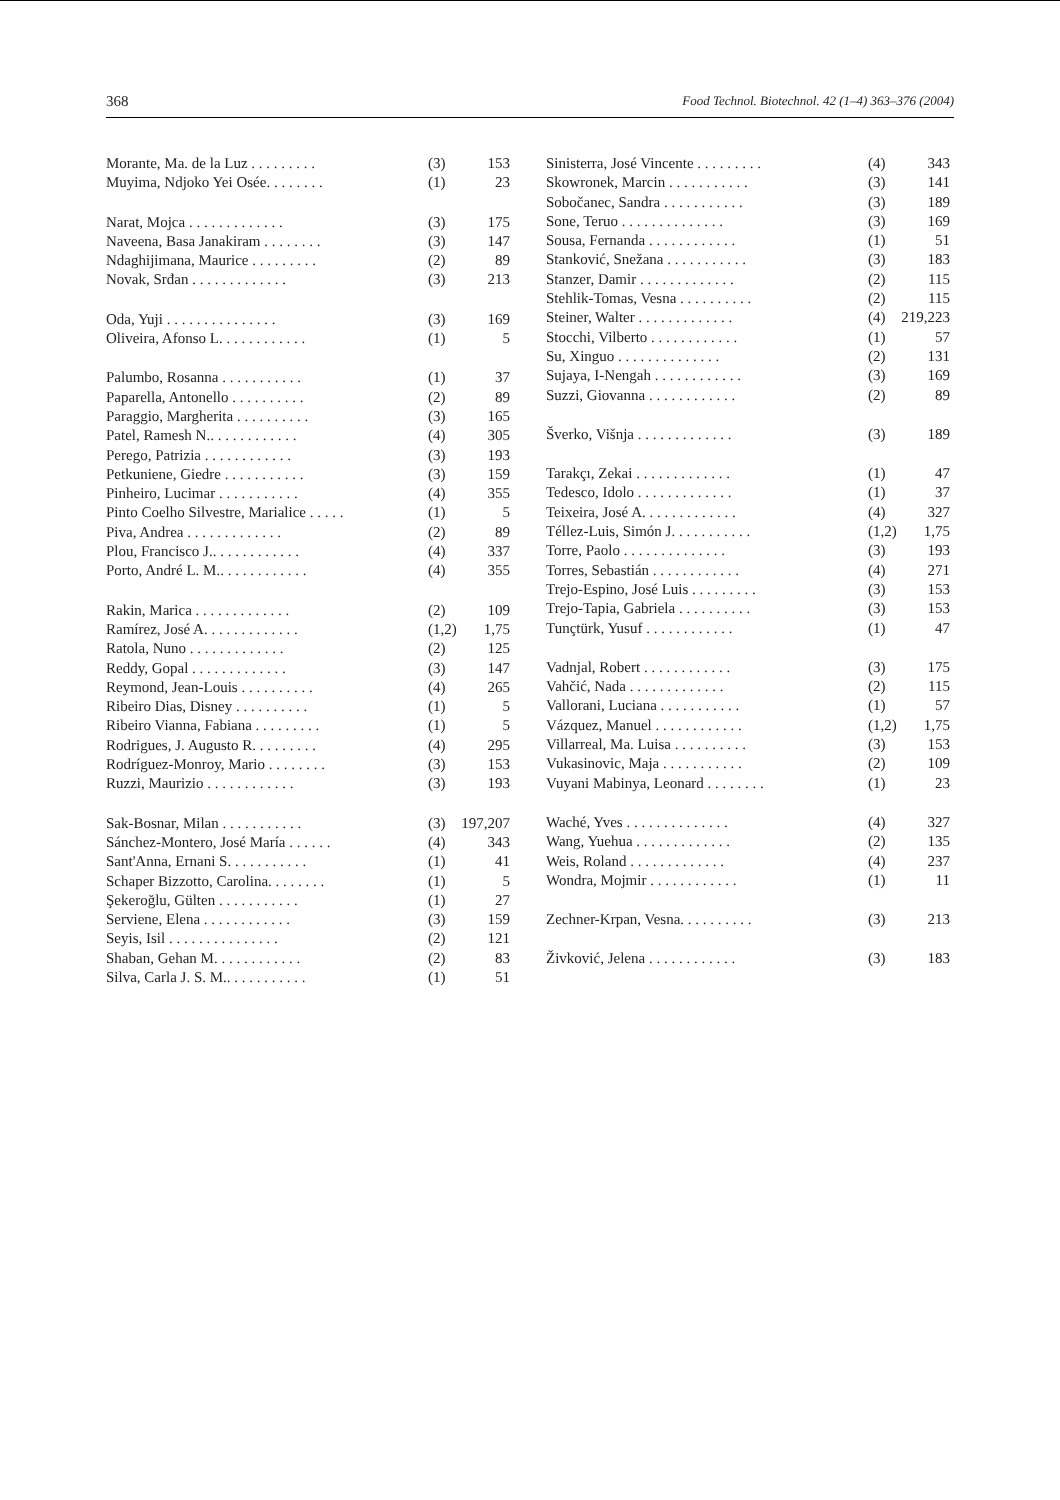368 Food Technol. Biotechnol. 42 (1–4) 363–376 (2004)
Morante, Ma. de la Luz . . . . . . . . . (3) 153
Muyima, Ndjoko Yei Osée. . . . . . . . (1) 23
Narat, Mojca . . . . . . . . . . . . . (3) 175
Naveena, Basa Janakiram . . . . . . . . (3) 147
Ndaghijimana, Maurice . . . . . . . . . (2) 89
Novak, Srđan . . . . . . . . . . . . . (3) 213
Oda, Yuji . . . . . . . . . . . . . . . (3) 169
Oliveira, Afonso L. . . . . . . . . . . . (1) 5
Palumbo, Rosanna . . . . . . . . . . . (1) 37
Paparella, Antonello . . . . . . . . . . (2) 89
Paraggio, Margherita . . . . . . . . . . (3) 165
Patel, Ramesh N.. . . . . . . . . . . . (4) 305
Perego, Patrizia . . . . . . . . . . . . (3) 193
Petkuniene, Giedre . . . . . . . . . . . (3) 159
Pinheiro, Lucimar . . . . . . . . . . . (4) 355
Pinto Coelho Silvestre, Marialice . . . . . (1) 5
Piva, Andrea . . . . . . . . . . . . . (2) 89
Plou, Francisco J.. . . . . . . . . . . . (4) 337
Porto, André L. M.. . . . . . . . . . . . (4) 355
Rakin, Marica . . . . . . . . . . . . . (2) 109
Ramírez, José A. . . . . . . . . . . . . (1,2) 1,75
Ratola, Nuno . . . . . . . . . . . . . (2) 125
Reddy, Gopal . . . . . . . . . . . . . (3) 147
Reymond, Jean-Louis . . . . . . . . . . (4) 265
Ribeiro Dias, Disney . . . . . . . . . . (1) 5
Ribeiro Vianna, Fabiana . . . . . . . . . (1) 5
Rodrigues, J. Augusto R. . . . . . . . . (4) 295
Rodríguez-Monroy, Mario . . . . . . . . (3) 153
Ruzzi, Maurizio . . . . . . . . . . . . (3) 193
Sak-Bosnar, Milan . . . . . . . . . . . (3) 197,207
Sánchez-Montero, José María . . . . . . (4) 343
Sant'Anna, Ernani S. . . . . . . . . . . (1) 41
Schaper Bizzotto, Carolina. . . . . . . . (1) 5
Şekeroğlu, Gülten . . . . . . . . . . . (1) 27
Serviene, Elena . . . . . . . . . . . . (3) 159
Seyis, Isil . . . . . . . . . . . . . . . (2) 121
Shaban, Gehan M. . . . . . . . . . . . (2) 83
Silva, Carla J. S. M.. . . . . . . . . . . (1) 51
Sinisterra, José Vincente . . . . . . . . . (4) 343
Skowronek, Marcin . . . . . . . . . . . (3) 141
Sobočanec, Sandra . . . . . . . . . . . (3) 189
Sone, Teruo . . . . . . . . . . . . . . (3) 169
Sousa, Fernanda . . . . . . . . . . . . (1) 51
Stanković, Snežana . . . . . . . . . . . (3) 183
Stanzer, Damir . . . . . . . . . . . . . (2) 115
Stehlik-Tomas, Vesna . . . . . . . . . . (2) 115
Steiner, Walter . . . . . . . . . . . . . (4) 219,223
Stocchi, Vilberto . . . . . . . . . . . . (1) 57
Su, Xinguo . . . . . . . . . . . . . . (2) 131
Sujaya, I-Nengah . . . . . . . . . . . . (3) 169
Suzzi, Giovanna . . . . . . . . . . . . (2) 89
Šverko, Višnja . . . . . . . . . . . . . (3) 189
Tarakçı, Zekai . . . . . . . . . . . . . (1) 47
Tedesco, Idolo . . . . . . . . . . . . . (1) 37
Teixeira, José A. . . . . . . . . . . . . (4) 327
Téllez-Luis, Simón J. . . . . . . . . . . (1,2) 1,75
Torre, Paolo . . . . . . . . . . . . . . (3) 193
Torres, Sebastián . . . . . . . . . . . . (4) 271
Trejo-Espino, José Luis . . . . . . . . . (3) 153
Trejo-Tapia, Gabriela . . . . . . . . . . (3) 153
Tunçtürk, Yusuf . . . . . . . . . . . . (1) 47
Vadnjal, Robert . . . . . . . . . . . . (3) 175
Vahčić, Nada . . . . . . . . . . . . . (2) 115
Vallorani, Luciana . . . . . . . . . . . (1) 57
Vázquez, Manuel . . . . . . . . . . . . (1,2) 1,75
Villarreal, Ma. Luisa . . . . . . . . . . (3) 153
Vukasinovic, Maja . . . . . . . . . . . (2) 109
Vuyani Mabinya, Leonard . . . . . . . . (1) 23
Waché, Yves . . . . . . . . . . . . . . (4) 327
Wang, Yuehua . . . . . . . . . . . . . (2) 135
Weis, Roland . . . . . . . . . . . . . (4) 237
Wondra, Mojmir . . . . . . . . . . . . (1) 11
Zechner-Krpan, Vesna. . . . . . . . . . (3) 213
Živković, Jelena . . . . . . . . . . . . (3) 183